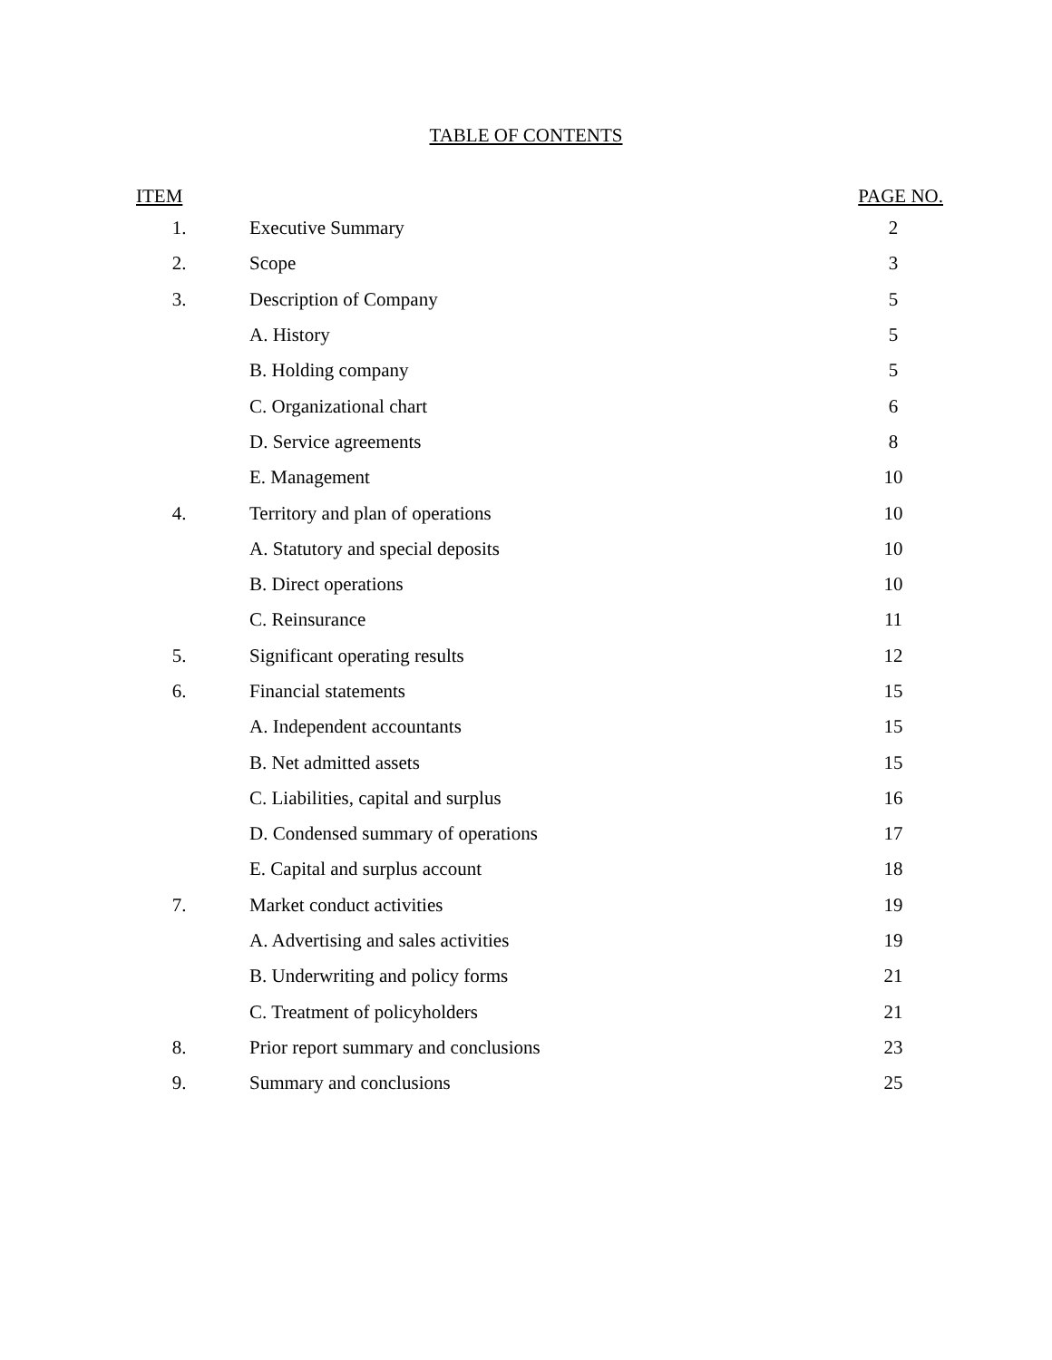TABLE OF CONTENTS
| ITEM | | PAGE NO. |
| --- | --- | --- |
| 1. | Executive Summary | 2 |
| 2. | Scope | 3 |
| 3. | Description of Company | 5 |
| | A. History | 5 |
| | B. Holding company | 5 |
| | C. Organizational chart | 6 |
| | D. Service agreements | 8 |
| | E. Management | 10 |
| 4. | Territory and plan of operations | 10 |
| | A. Statutory and special deposits | 10 |
| | B. Direct operations | 10 |
| | C. Reinsurance | 11 |
| 5. | Significant operating results | 12 |
| 6. | Financial statements | 15 |
| | A. Independent accountants | 15 |
| | B. Net admitted assets | 15 |
| | C. Liabilities, capital and surplus | 16 |
| | D. Condensed summary of operations | 17 |
| | E. Capital and surplus account | 18 |
| 7. | Market conduct activities | 19 |
| | A. Advertising and sales activities | 19 |
| | B. Underwriting and policy forms | 21 |
| | C. Treatment of policyholders | 21 |
| 8. | Prior report summary and conclusions | 23 |
| 9. | Summary and conclusions | 25 |